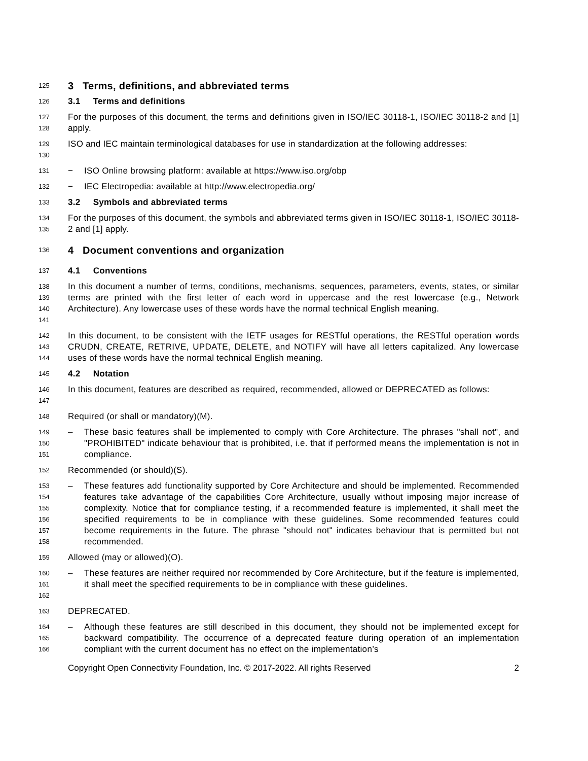125 3 Terms, definitions, and abbreviated terms
126 3.1 Terms and definitions
127
128 For the purposes of this document, the terms and definitions given in ISO/IEC 30118-1, ISO/IEC 30118-2 and [1] apply.
129
130 ISO and IEC maintain terminological databases for use in standardization at the following addresses:
131 − ISO Online browsing platform: available at https://www.iso.org/obp
132 − IEC Electropedia: available at http://www.electropedia.org/
133 3.2 Symbols and abbreviated terms
134
135 For the purposes of this document, the symbols and abbreviated terms given in ISO/IEC 30118-1, ISO/IEC 30118-2 and [1] apply.
136 4 Document conventions and organization
137 4.1 Conventions
138
139
140
141 In this document a number of terms, conditions, mechanisms, sequences, parameters, events, states, or similar terms are printed with the first letter of each word in uppercase and the rest lowercase (e.g., Network Architecture). Any lowercase uses of these words have the normal technical English meaning.
142
143
144 In this document, to be consistent with the IETF usages for RESTful operations, the RESTful operation words CRUDN, CREATE, RETRIVE, UPDATE, DELETE, and NOTIFY will have all letters capitalized. Any lowercase uses of these words have the normal technical English meaning.
145 4.2 Notation
146
147 In this document, features are described as required, recommended, allowed or DEPRECATED as follows:
148 Required (or shall or mandatory)(M).
149
150
151 – These basic features shall be implemented to comply with Core Architecture. The phrases "shall not", and "PROHIBITED" indicate behaviour that is prohibited, i.e. that if performed means the implementation is not in compliance.
152 Recommended (or should)(S).
153
154
155
156
157
158 – These features add functionality supported by Core Architecture and should be implemented. Recommended features take advantage of the capabilities Core Architecture, usually without imposing major increase of complexity. Notice that for compliance testing, if a recommended feature is implemented, it shall meet the specified requirements to be in compliance with these guidelines. Some recommended features could become requirements in the future. The phrase "should not" indicates behaviour that is permitted but not recommended.
159 Allowed (may or allowed)(O).
160
161
162 – These features are neither required nor recommended by Core Architecture, but if the feature is implemented, it shall meet the specified requirements to be in compliance with these guidelines.
163 DEPRECATED.
164
165
166 – Although these features are still described in this document, they should not be implemented except for backward compatibility. The occurrence of a deprecated feature during operation of an implementation compliant with the current document has no effect on the implementation’s
Copyright Open Connectivity Foundation, Inc. © 2017-2022. All rights Reserved 2